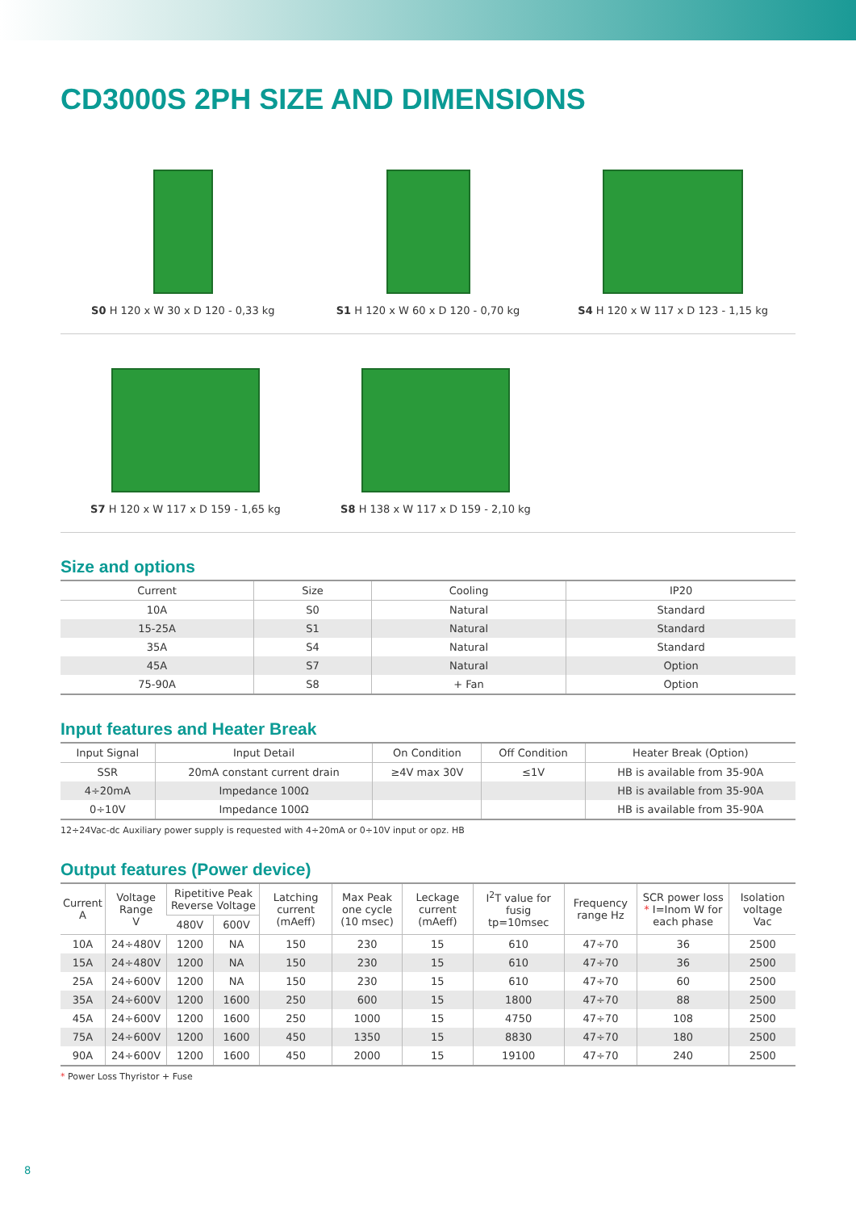CD3000S 2PH SIZE AND DIMENSIONS
S0 H 120 x W 30 x D 120 - 0,33 kg S1 H 120 x W 60 x D 120 - 0,70 kg S4 H 120 x W 117 x D 123 - 1,15 kg
S7 H 120 x W 117 x D 159 - 1,65 kg S8 H 138 x W 117 x D 159 - 2,10 kg
Size and options
| Current | Size | Cooling | IP20 |
| --- | --- | --- | --- |
| 10A | S0 | Natural | Standard |
| 15-25A | S1 | Natural | Standard |
| 35A | S4 | Natural | Standard |
| 45A | S7 | Natural | Option |
| 75-90A | S8 | + Fan | Option |
Input features and Heater Break
| Input Signal | Input Detail | On Condition | Off Condition | Heater Break (Option) |
| --- | --- | --- | --- | --- |
| SSR | 20mA constant current drain | ≥4V max 30V | ≤1V | HB is available from 35-90A |
| 4÷20mA | Impedance 100Ω | | | HB is available from 35-90A |
| 0÷10V | Impedance 100Ω | | | HB is available from 35-90A |
12÷24Vac-dc Auxiliary power supply is requested with 4÷20mA or 0÷10V input or opz. HB
Output features (Power device)
| Current A | Voltage Range V | Ripetitive Peak Reverse Voltage | | Latching current (mAeff) | Max Peak one cycle (10 msec) | Leckage current (mAeff) | I<sup>2</sup>T value for fusig tp=10msec | Frequency range Hz | SCR power loss * I=Inom W for each phase | Isolation voltage Vac |
| --- | --- | --- | --- | --- | --- | --- | --- | --- | --- | --- |
| | | 480V | 600V | | | | | | | |
| 10A | 24÷480V | 1200 | NA | 150 | 230 | 15 | 610 | 47÷70 | 36 | 2500 |
| 15A | 24÷480V | 1200 | NA | 150 | 230 | 15 | 610 | 47÷70 | 36 | 2500 |
| 25A | 24÷600V | 1200 | NA | 150 | 230 | 15 | 610 | 47÷70 | 60 | 2500 |
| 35A | 24÷600V | 1200 | 1600 | 250 | 600 | 15 | 1800 | 47÷70 | 88 | 2500 |
| 45A | 24÷600V | 1200 | 1600 | 250 | 1000 | 15 | 4750 | 47÷70 | 108 | 2500 |
| 75A | 24÷600V | 1200 | 1600 | 450 | 1350 | 15 | 8830 | 47÷70 | 180 | 2500 |
| 90A | 24÷600V | 1200 | 1600 | 450 | 2000 | 15 | 19100 | 47÷70 | 240 | 2500 |
* Power Loss Thyristor + Fuse
8